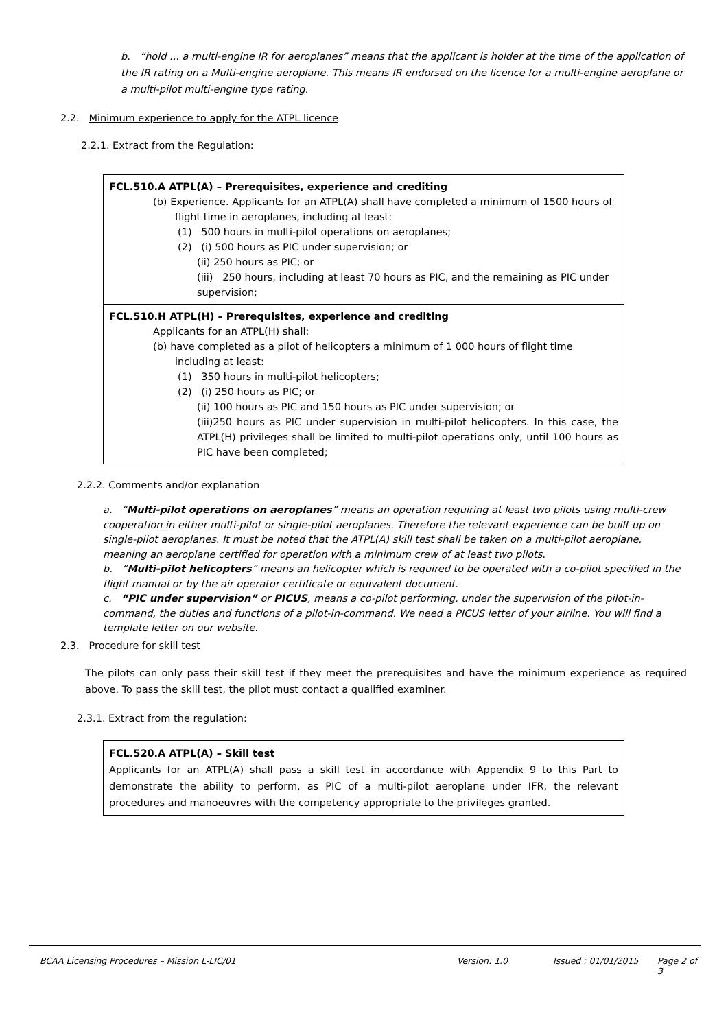b. “hold ... a multi-engine IR for aeroplanes” means that the applicant is holder at the time of the application of the IR rating on a Multi-engine aeroplane. This means IR endorsed on the licence for a multi-engine aeroplane or a multi-pilot multi-engine type rating.
2.2. Minimum experience to apply for the ATPL licence
2.2.1. Extract from the Regulation:
FCL.510.A ATPL(A) – Prerequisites, experience and crediting
(b) Experience. Applicants for an ATPL(A) shall have completed a minimum of 1500 hours of
flight time in aeroplanes, including at least:
(1) 500 hours in multi-pilot operations on aeroplanes;
(2) (i) 500 hours as PIC under supervision; or
(ii) 250 hours as PIC; or
(iii) 250 hours, including at least 70 hours as PIC, and the remaining as PIC under supervision;
FCL.510.H ATPL(H) – Prerequisites, experience and crediting
Applicants for an ATPL(H) shall:
(b) have completed as a pilot of helicopters a minimum of 1 000 hours of flight time
including at least:
(1) 350 hours in multi-pilot helicopters;
(2) (i) 250 hours as PIC; or
(ii) 100 hours as PIC and 150 hours as PIC under supervision; or
(iii)250 hours as PIC under supervision in multi-pilot helicopters. In this case, the ATPL(H) privileges shall be limited to multi-pilot operations only, until 100 hours as PIC have been completed;
2.2.2. Comments and/or explanation
a. “Multi-pilot operations on aeroplanes” means an operation requiring at least two pilots using multi-crew cooperation in either multi-pilot or single-pilot aeroplanes. Therefore the relevant experience can be built up on single-pilot aeroplanes. It must be noted that the ATPL(A) skill test shall be taken on a multi-pilot aeroplane, meaning an aeroplane certified for operation with a minimum crew of at least two pilots.
b. “Multi-pilot helicopters” means an helicopter which is required to be operated with a co-pilot specified in the flight manual or by the air operator certificate or equivalent document.
c. “PIC under supervision” or PICUS, means a co-pilot performing, under the supervision of the pilot-in-command, the duties and functions of a pilot-in-command. We need a PICUS letter of your airline. You will find a template letter on our website.
2.3. Procedure for skill test
The pilots can only pass their skill test if they meet the prerequisites and have the minimum experience as required above. To pass the skill test, the pilot must contact a qualified examiner.
2.3.1. Extract from the regulation:
FCL.520.A ATPL(A) – Skill test
Applicants for an ATPL(A) shall pass a skill test in accordance with Appendix 9 to this Part to demonstrate the ability to perform, as PIC of a multi-pilot aeroplane under IFR, the relevant procedures and manoeuvres with the competency appropriate to the privileges granted.
BCAA Licensing Procedures – Mission L-LIC/01 Version: 1.0 Issued : 01/01/2015 Page 2 of 3